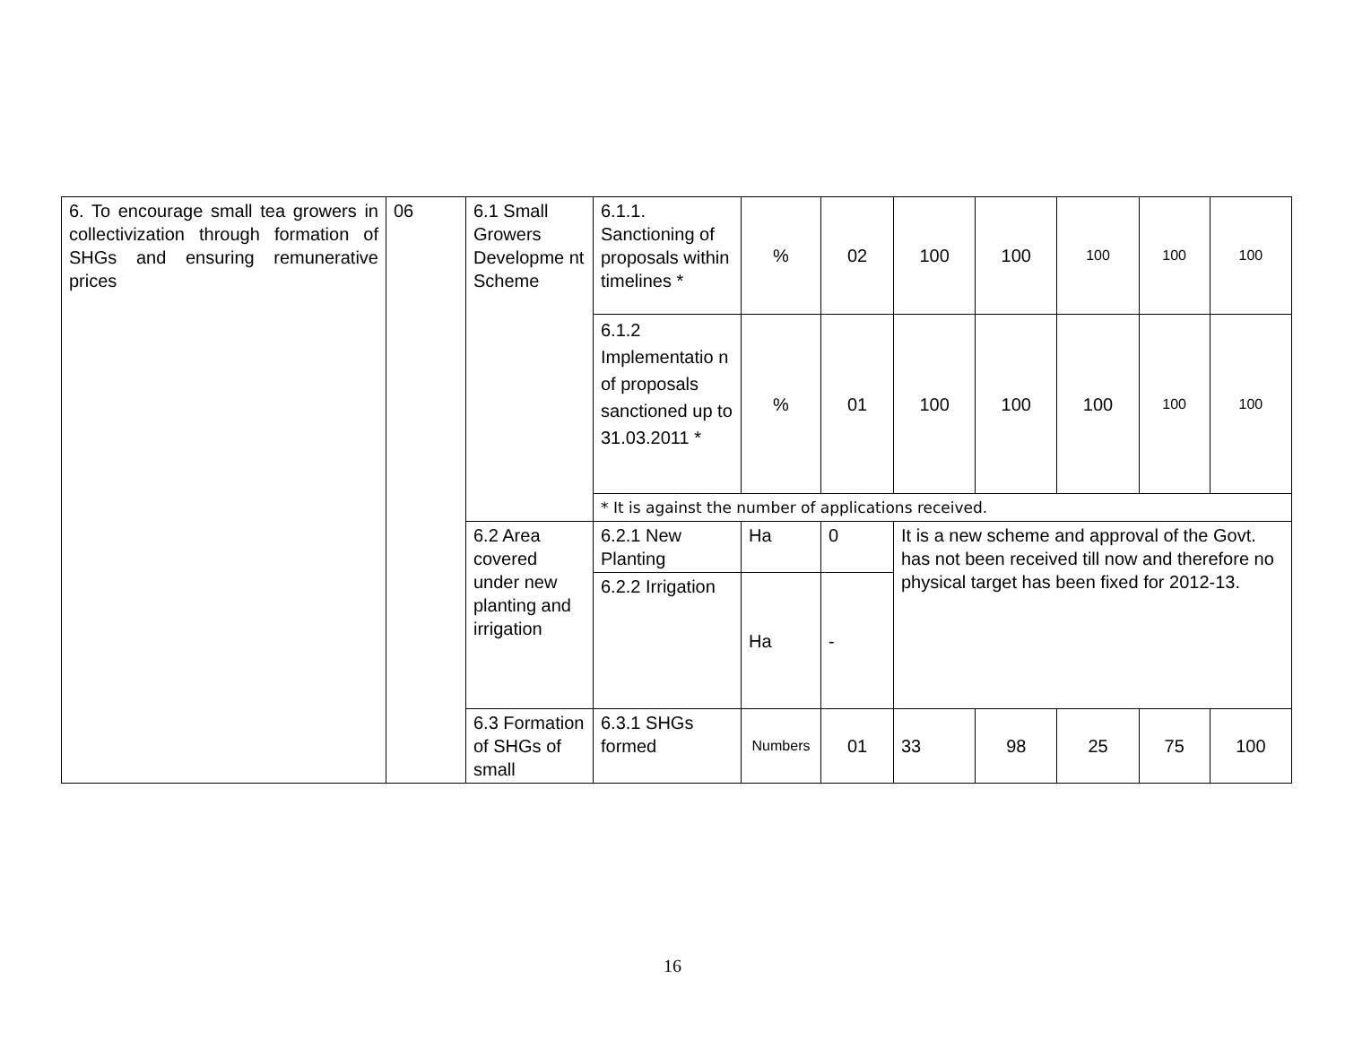| 6. To encourage small tea growers in collectivization through formation of SHGs and ensuring remunerative prices | 06 | 6.1 Small Growers Developme nt Scheme | 6.1.1. Sanctioning of proposals within timelines * | % | 02 | 100 | 100 | 100 | 100 | 100 |
| | | | 6.1.2 Implementatio n of proposals sanctioned up to 31.03.2011 * | % | 01 | 100 | 100 | 100 | 100 | 100 |
| | | | * It is against the number of applications received. | | | | | | | |
| | | 6.2 Area covered under new planting and irrigation | 6.2.1 New Planting | Ha | 0 | It is a new scheme and approval of the Govt. has not been received till now and therefore no physical target has been fixed for 2012-13. | | | | |
| | | | 6.2.2 Irrigation | Ha | - | | | | | |
| | | 6.3 Formation of SHGs of small | 6.3.1 SHGs formed | Numbers | 01 | 33 | 98 | 25 | 75 | 100 |
16